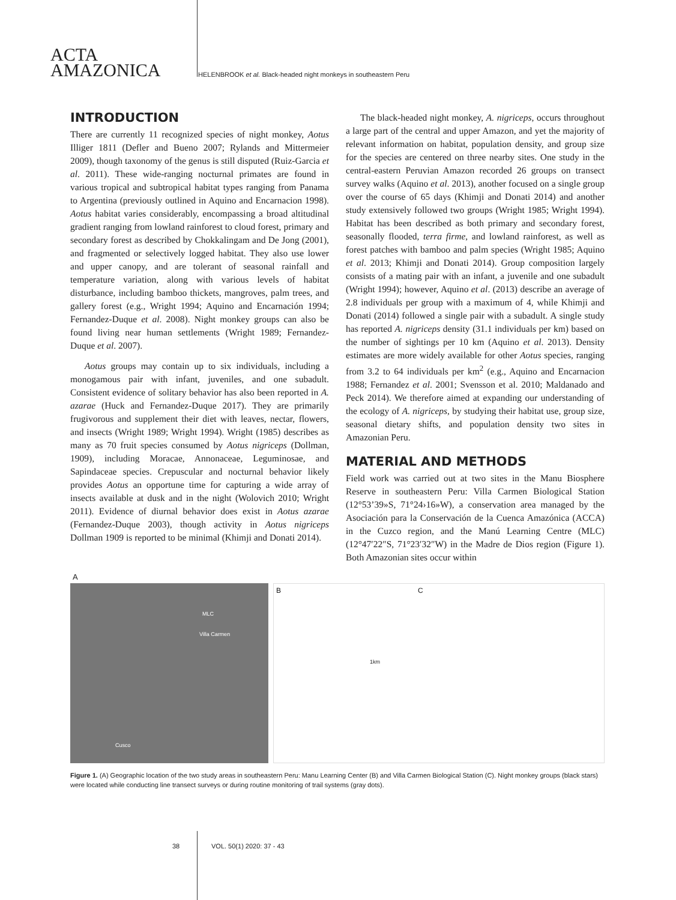ACTA
AMAZONICA
HELENBROOK et al. Black-headed night monkeys in southeastern Peru
INTRODUCTION
There are currently 11 recognized species of night monkey, Aotus Illiger 1811 (Defler and Bueno 2007; Rylands and Mittermeier 2009), though taxonomy of the genus is still disputed (Ruiz-Garcia et al. 2011). These wide-ranging nocturnal primates are found in various tropical and subtropical habitat types ranging from Panama to Argentina (previously outlined in Aquino and Encarnacion 1998). Aotus habitat varies considerably, encompassing a broad altitudinal gradient ranging from lowland rainforest to cloud forest, primary and secondary forest as described by Chokkalingam and De Jong (2001), and fragmented or selectively logged habitat. They also use lower and upper canopy, and are tolerant of seasonal rainfall and temperature variation, along with various levels of habitat disturbance, including bamboo thickets, mangroves, palm trees, and gallery forest (e.g., Wright 1994; Aquino and Encarnación 1994; Fernandez-Duque et al. 2008). Night monkey groups can also be found living near human settlements (Wright 1989; Fernandez-Duque et al. 2007).
Aotus groups may contain up to six individuals, including a monogamous pair with infant, juveniles, and one subadult. Consistent evidence of solitary behavior has also been reported in A. azarae (Huck and Fernandez-Duque 2017). They are primarily frugivorous and supplement their diet with leaves, nectar, flowers, and insects (Wright 1989; Wright 1994). Wright (1985) describes as many as 70 fruit species consumed by Aotus nigriceps (Dollman, 1909), including Moracae, Annonaceae, Leguminosae, and Sapindaceae species. Crepuscular and nocturnal behavior likely provides Aotus an opportune time for capturing a wide array of insects available at dusk and in the night (Wolovich 2010; Wright 2011). Evidence of diurnal behavior does exist in Aotus azarae (Fernandez-Duque 2003), though activity in Aotus nigriceps Dollman 1909 is reported to be minimal (Khimji and Donati 2014).
The black-headed night monkey, A. nigriceps, occurs throughout a large part of the central and upper Amazon, and yet the majority of relevant information on habitat, population density, and group size for the species are centered on three nearby sites. One study in the central-eastern Peruvian Amazon recorded 26 groups on transect survey walks (Aquino et al. 2013), another focused on a single group over the course of 65 days (Khimji and Donati 2014) and another study extensively followed two groups (Wright 1985; Wright 1994). Habitat has been described as both primary and secondary forest, seasonally flooded, terra firme, and lowland rainforest, as well as forest patches with bamboo and palm species (Wright 1985; Aquino et al. 2013; Khimji and Donati 2014). Group composition largely consists of a mating pair with an infant, a juvenile and one subadult (Wright 1994); however, Aquino et al. (2013) describe an average of 2.8 individuals per group with a maximum of 4, while Khimji and Donati (2014) followed a single pair with a subadult. A single study has reported A. nigriceps density (31.1 individuals per km) based on the number of sightings per 10 km (Aquino et al. 2013). Density estimates are more widely available for other Aotus species, ranging from 3.2 to 64 individuals per km<sup>2</sup> (e.g., Aquino and Encarnacion 1988; Fernandez et al. 2001; Svensson et al. 2010; Maldanado and Peck 2014). We therefore aimed at expanding our understanding of the ecology of A. nigriceps, by studying their habitat use, group size, seasonal dietary shifts, and population density two sites in Amazonian Peru.
MATERIAL AND METHODS
Field work was carried out at two sites in the Manu Biosphere Reserve in southeastern Peru: Villa Carmen Biological Station (12°53’39»S, 71°24›16»W), a conservation area managed by the Asociación para la Conservación de la Cuenca Amazónica (ACCA) in the Cuzco region, and the Manú Learning Centre (MLC) (12°47′22″S, 71°23′32″W) in the Madre de Dios region (Figure 1). Both Amazonian sites occur within
A
MLC
Villa Carmen
Cusco
B C
1km
Figure 1. (A) Geographic location of the two study areas in southeastern Peru: Manu Learning Center (B) and Villa Carmen Biological Station (C). Night monkey groups (black stars) were located while conducting line transect surveys or during routine monitoring of trail systems (gray dots).
38 VOL. 50(1) 2020: 37 - 43